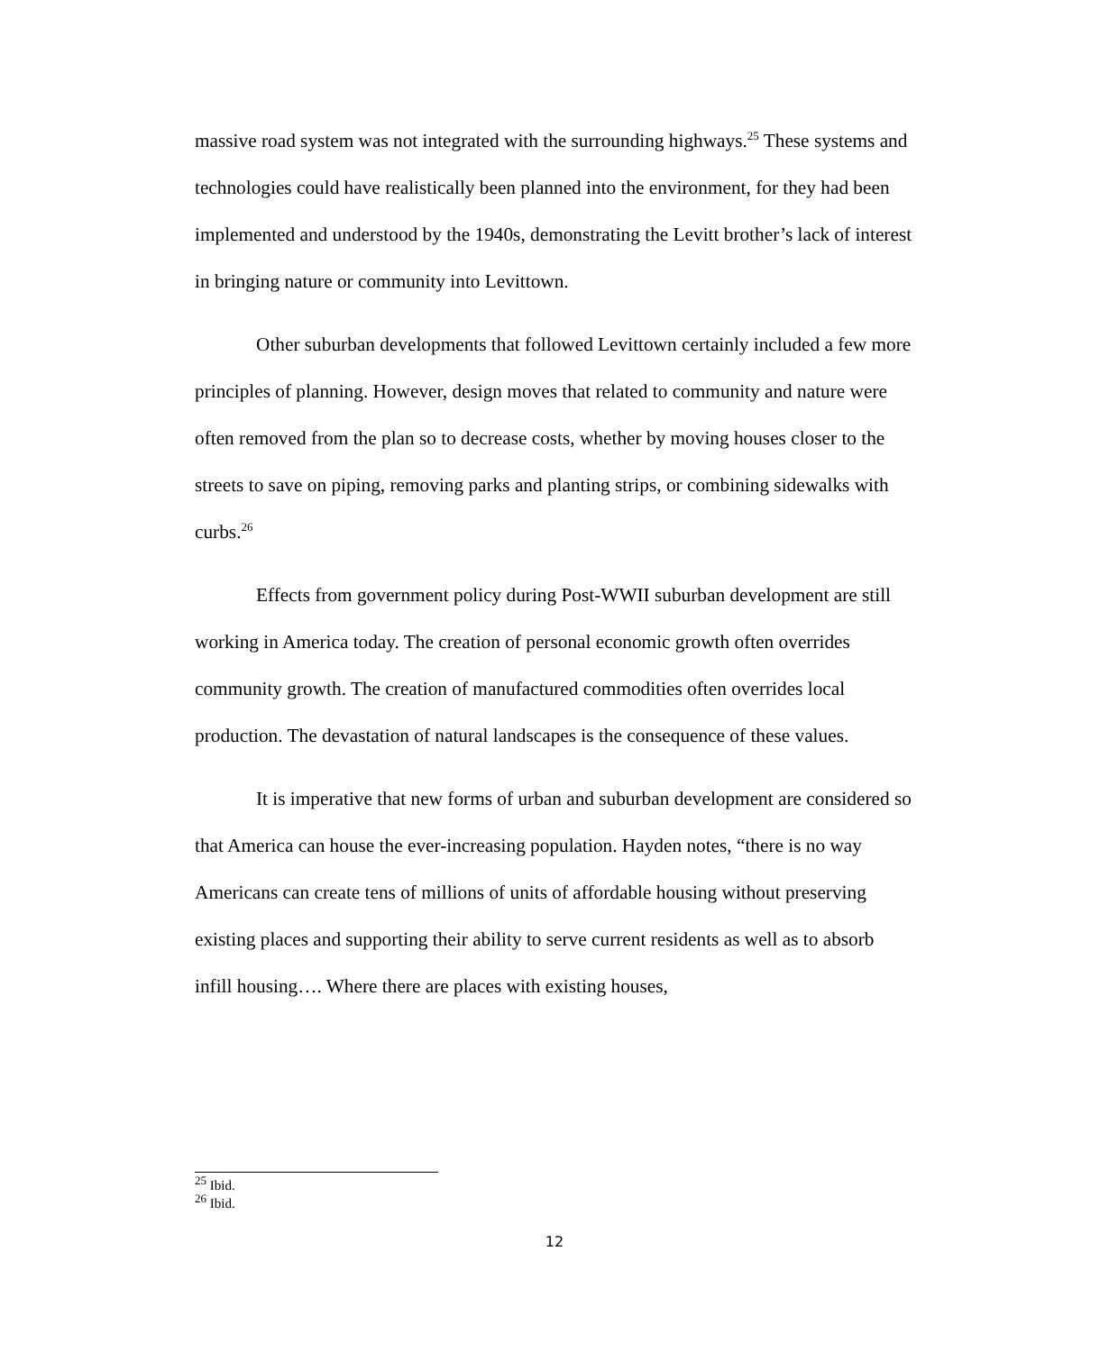massive road system was not integrated with the surrounding highways.<sup>25</sup> These systems and technologies could have realistically been planned into the environment, for they had been implemented and understood by the 1940s, demonstrating the Levitt brother’s lack of interest in bringing nature or community into Levittown.
Other suburban developments that followed Levittown certainly included a few more principles of planning. However, design moves that related to community and nature were often removed from the plan so to decrease costs, whether by moving houses closer to the streets to save on piping, removing parks and planting strips, or combining sidewalks with curbs.<sup>26</sup>
Effects from government policy during Post-WWII suburban development are still working in America today. The creation of personal economic growth often overrides community growth. The creation of manufactured commodities often overrides local production. The devastation of natural landscapes is the consequence of these values.
It is imperative that new forms of urban and suburban development are considered so that America can house the ever-increasing population. Hayden notes, “there is no way Americans can create tens of millions of units of affordable housing without preserving existing places and supporting their ability to serve current residents as well as to absorb infill housing…. Where there are places with existing houses,
<sup>25</sup> Ibid.
<sup>26</sup> Ibid.
12